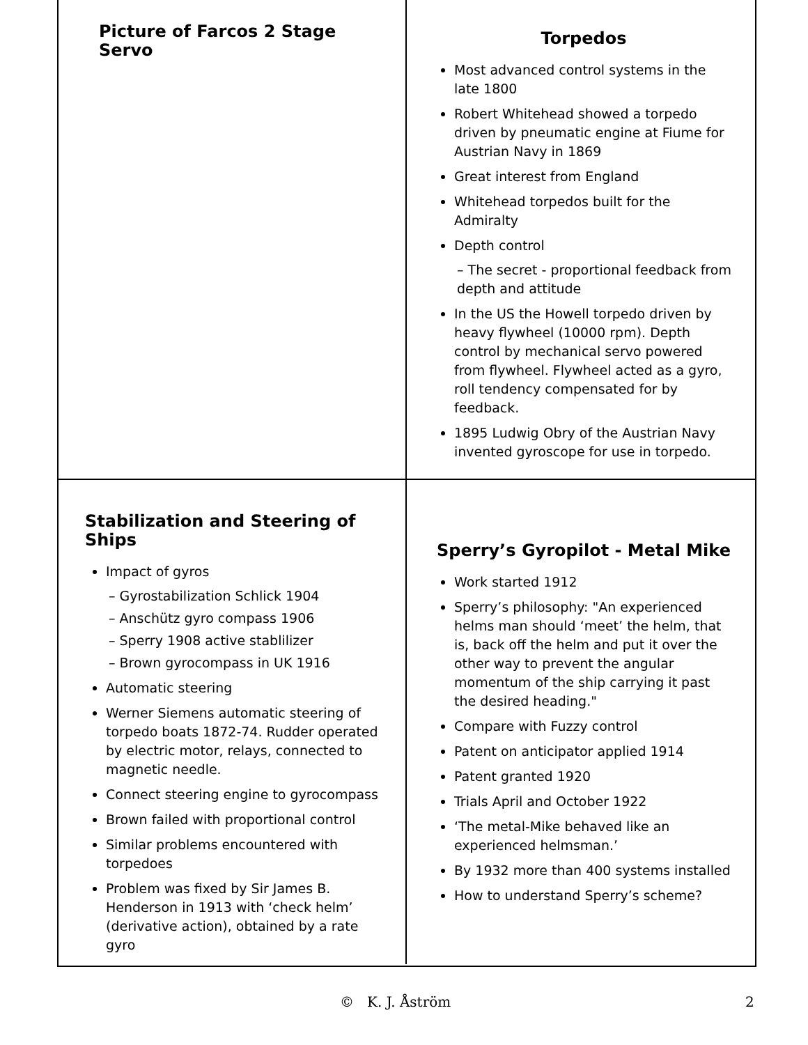Picture of Farcos 2 Stage Servo
Torpedos
Most advanced control systems in the late 1800
Robert Whitehead showed a torpedo driven by pneumatic engine at Fiume for Austrian Navy in 1869
Great interest from England
Whitehead torpedos built for the Admiralty
Depth control
– The secret - proportional feedback from depth and attitude
In the US the Howell torpedo driven by heavy flywheel (10000 rpm). Depth control by mechanical servo powered from flywheel. Flywheel acted as a gyro, roll tendency compensated for by feedback.
1895 Ludwig Obry of the Austrian Navy invented gyroscope for use in torpedo.
Stabilization and Steering of Ships
Impact of gyros
– Gyrostabilization Schlick 1904
– Anschütz gyro compass 1906
– Sperry 1908 active stablilizer
– Brown gyrocompass in UK 1916
Automatic steering
Werner Siemens automatic steering of torpedo boats 1872-74. Rudder operated by electric motor, relays, connected to magnetic needle.
Connect steering engine to gyrocompass
Brown failed with proportional control
Similar problems encountered with torpedoes
Problem was fixed by Sir James B. Henderson in 1913 with ‘check helm’ (derivative action), obtained by a rate gyro
Sperry’s Gyropilot - Metal Mike
Work started 1912
Sperry’s philosophy: "An experienced helms man should ‘meet’ the helm, that is, back off the helm and put it over the other way to prevent the angular momentum of the ship carrying it past the desired heading."
Compare with Fuzzy control
Patent on anticipator applied 1914
Patent granted 1920
Trials April and October 1922
‘The metal-Mike behaved like an experienced helmsman.’
By 1932 more than 400 systems installed
How to understand Sperry’s scheme?
© K. J. Åström 2